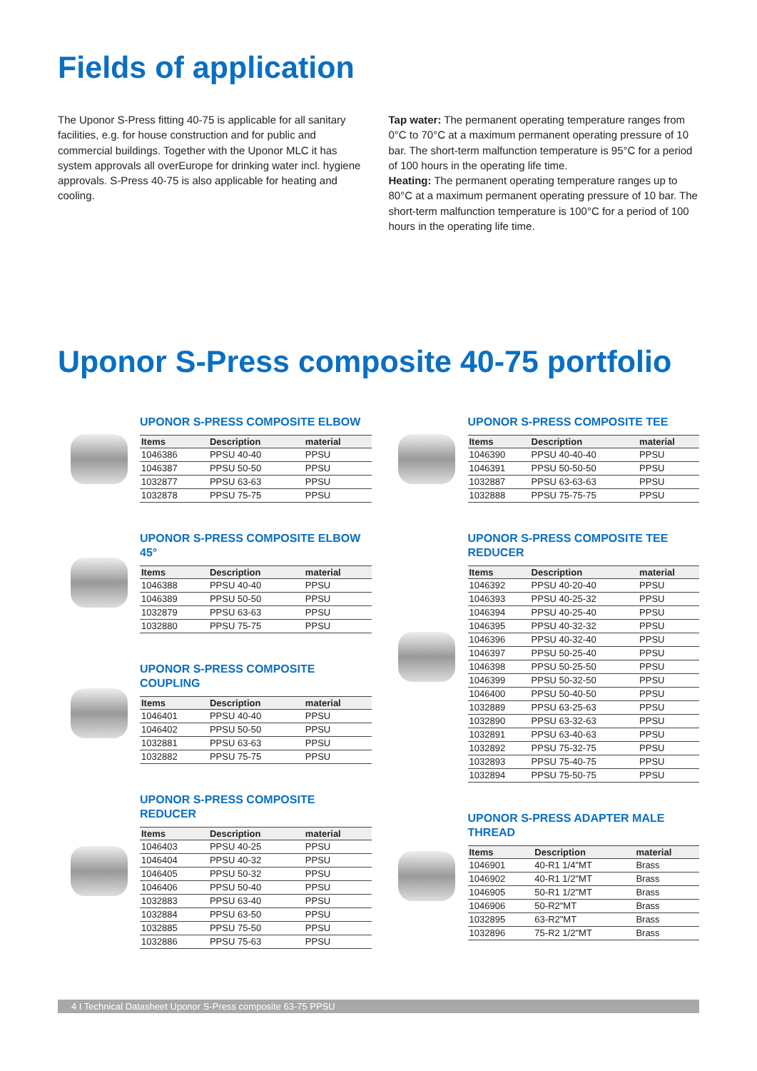Fields of application
The Uponor S-Press fitting 40-75 is applicable for all sanitary facilities, e.g. for house construction and for public and commercial buildings. Together with the Uponor MLC it has system approvals all overEurope for drinking water incl. hygiene approvals. S-Press 40-75 is also applicable for heating and cooling.
Tap water: The permanent operating temperature ranges from 0°C to 70°C at a maximum permanent operating pressure of 10 bar. The short-term malfunction temperature is 95°C for a period of 100 hours in the operating life time.
Heating: The permanent operating temperature ranges up to 80°C at a maximum permanent operating pressure of 10 bar. The short-term malfunction temperature is 100°C for a period of 100 hours in the operating life time.
Uponor S-Press composite 40-75 portfolio
UPONOR S-PRESS COMPOSITE ELBOW
| Items | Description | material |
| --- | --- | --- |
| 1046386 | PPSU 40-40 | PPSU |
| 1046387 | PPSU 50-50 | PPSU |
| 1032877 | PPSU 63-63 | PPSU |
| 1032878 | PPSU 75-75 | PPSU |
UPONOR S-PRESS COMPOSITE ELBOW 45°
| Items | Description | material |
| --- | --- | --- |
| 1046388 | PPSU 40-40 | PPSU |
| 1046389 | PPSU 50-50 | PPSU |
| 1032879 | PPSU 63-63 | PPSU |
| 1032880 | PPSU 75-75 | PPSU |
UPONOR S-PRESS COMPOSITE COUPLING
| Items | Description | material |
| --- | --- | --- |
| 1046401 | PPSU 40-40 | PPSU |
| 1046402 | PPSU 50-50 | PPSU |
| 1032881 | PPSU 63-63 | PPSU |
| 1032882 | PPSU 75-75 | PPSU |
UPONOR S-PRESS COMPOSITE REDUCER
| Items | Description | material |
| --- | --- | --- |
| 1046403 | PPSU 40-25 | PPSU |
| 1046404 | PPSU 40-32 | PPSU |
| 1046405 | PPSU 50-32 | PPSU |
| 1046406 | PPSU 50-40 | PPSU |
| 1032883 | PPSU 63-40 | PPSU |
| 1032884 | PPSU 63-50 | PPSU |
| 1032885 | PPSU 75-50 | PPSU |
| 1032886 | PPSU 75-63 | PPSU |
UPONOR S-PRESS COMPOSITE TEE
| Items | Description | material |
| --- | --- | --- |
| 1046390 | PPSU 40-40-40 | PPSU |
| 1046391 | PPSU 50-50-50 | PPSU |
| 1032887 | PPSU 63-63-63 | PPSU |
| 1032888 | PPSU 75-75-75 | PPSU |
UPONOR S-PRESS COMPOSITE TEE REDUCER
| Items | Description | material |
| --- | --- | --- |
| 1046392 | PPSU 40-20-40 | PPSU |
| 1046393 | PPSU 40-25-32 | PPSU |
| 1046394 | PPSU 40-25-40 | PPSU |
| 1046395 | PPSU 40-32-32 | PPSU |
| 1046396 | PPSU 40-32-40 | PPSU |
| 1046397 | PPSU 50-25-40 | PPSU |
| 1046398 | PPSU 50-25-50 | PPSU |
| 1046399 | PPSU 50-32-50 | PPSU |
| 1046400 | PPSU 50-40-50 | PPSU |
| 1032889 | PPSU 63-25-63 | PPSU |
| 1032890 | PPSU 63-32-63 | PPSU |
| 1032891 | PPSU 63-40-63 | PPSU |
| 1032892 | PPSU 75-32-75 | PPSU |
| 1032893 | PPSU 75-40-75 | PPSU |
| 1032894 | PPSU 75-50-75 | PPSU |
UPONOR S-PRESS ADAPTER MALE THREAD
| Items | Description | material |
| --- | --- | --- |
| 1046901 | 40-R1 1/4"MT | Brass |
| 1046902 | 40-R1 1/2"MT | Brass |
| 1046905 | 50-R1 1/2"MT | Brass |
| 1046906 | 50-R2"MT | Brass |
| 1032895 | 63-R2"MT | Brass |
| 1032896 | 75-R2 1/2"MT | Brass |
4 I Technical Datasheet Uponor S-Press composite 63-75 PPSU